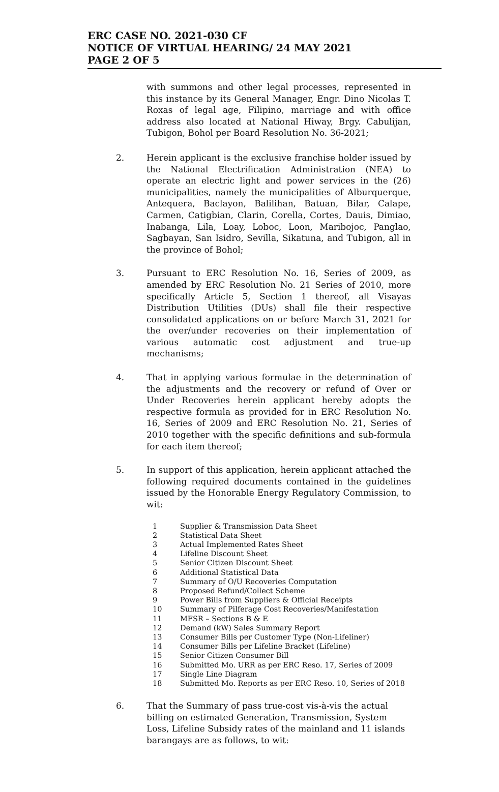ERC CASE NO. 2021-030 CF
NOTICE OF VIRTUAL HEARING/ 24 MAY 2021
PAGE 2 OF 5
with summons and other legal processes, represented in this instance by its General Manager, Engr. Dino Nicolas T. Roxas of legal age, Filipino, marriage and with office address also located at National Hiway, Brgy. Cabulijan, Tubigon, Bohol per Board Resolution No. 36-2021;
2. Herein applicant is the exclusive franchise holder issued by the National Electrification Administration (NEA) to operate an electric light and power services in the (26) municipalities, namely the municipalities of Alburquerque, Antequera, Baclayon, Balilihan, Batuan, Bilar, Calape, Carmen, Catigbian, Clarin, Corella, Cortes, Dauis, Dimiao, Inabanga, Lila, Loay, Loboc, Loon, Maribojoc, Panglao, Sagbayan, San Isidro, Sevilla, Sikatuna, and Tubigon, all in the province of Bohol;
3. Pursuant to ERC Resolution No. 16, Series of 2009, as amended by ERC Resolution No. 21 Series of 2010, more specifically Article 5, Section 1 thereof, all Visayas Distribution Utilities (DUs) shall file their respective consolidated applications on or before March 31, 2021 for the over/under recoveries on their implementation of various automatic cost adjustment and true-up mechanisms;
4. That in applying various formulae in the determination of the adjustments and the recovery or refund of Over or Under Recoveries herein applicant hereby adopts the respective formula as provided for in ERC Resolution No. 16, Series of 2009 and ERC Resolution No. 21, Series of 2010 together with the specific definitions and sub-formula for each item thereof;
5. In support of this application, herein applicant attached the following required documents contained in the guidelines issued by the Honorable Energy Regulatory Commission, to wit:
1 Supplier & Transmission Data Sheet
2 Statistical Data Sheet
3 Actual Implemented Rates Sheet
4 Lifeline Discount Sheet
5 Senior Citizen Discount Sheet
6 Additional Statistical Data
7 Summary of O/U Recoveries Computation
8 Proposed Refund/Collect Scheme
9 Power Bills from Suppliers & Official Receipts
10 Summary of Pilferage Cost Recoveries/Manifestation
11 MFSR – Sections B & E
12 Demand (kW) Sales Summary Report
13 Consumer Bills per Customer Type (Non-Lifeliner)
14 Consumer Bills per Lifeline Bracket (Lifeline)
15 Senior Citizen Consumer Bill
16 Submitted Mo. URR as per ERC Reso. 17, Series of 2009
17 Single Line Diagram
18 Submitted Mo. Reports as per ERC Reso. 10, Series of 2018
6. That the Summary of pass true-cost vis-à-vis the actual billing on estimated Generation, Transmission, System Loss, Lifeline Subsidy rates of the mainland and 11 islands barangays are as follows, to wit: